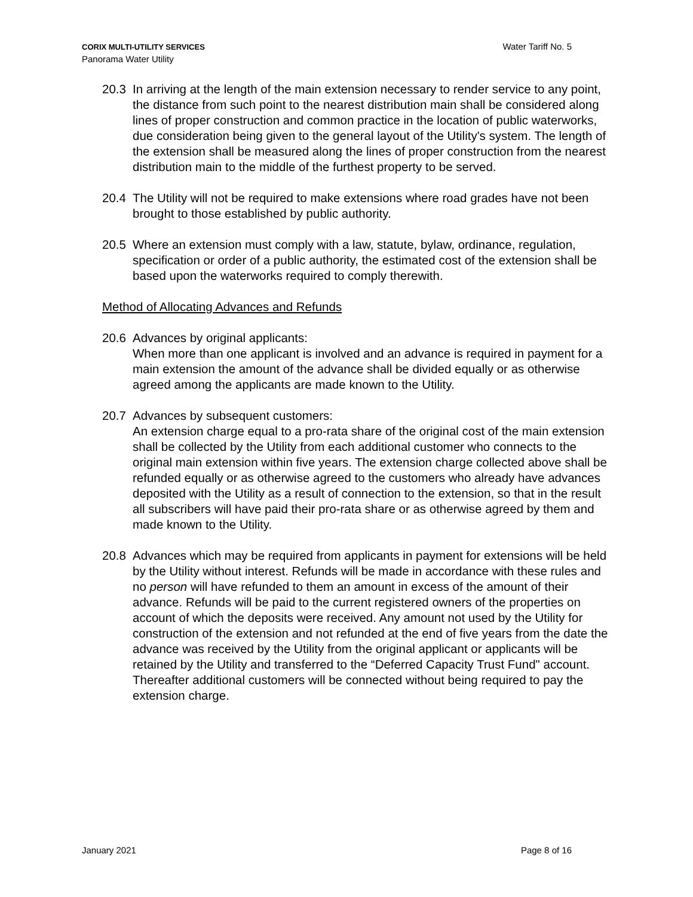Water Tariff No. 5 CORIX MULTI-UTILITY SERVICES
Panorama Water Utility
20.3 In arriving at the length of the main extension necessary to render service to any point, the distance from such point to the nearest distribution main shall be considered along lines of proper construction and common practice in the location of public waterworks, due consideration being given to the general layout of the Utility's system. The length of the extension shall be measured along the lines of proper construction from the nearest distribution main to the middle of the furthest property to be served.
20.4 The Utility will not be required to make extensions where road grades have not been brought to those established by public authority.
20.5 Where an extension must comply with a law, statute, bylaw, ordinance, regulation, specification or order of a public authority, the estimated cost of the extension shall be based upon the waterworks required to comply therewith.
Method of Allocating Advances and Refunds
20.6 Advances by original applicants:
When more than one applicant is involved and an advance is required in payment for a main extension the amount of the advance shall be divided equally or as otherwise agreed among the applicants are made known to the Utility.
20.7 Advances by subsequent customers:
An extension charge equal to a pro-rata share of the original cost of the main extension shall be collected by the Utility from each additional customer who connects to the original main extension within five years. The extension charge collected above shall be refunded equally or as otherwise agreed to the customers who already have advances deposited with the Utility as a result of connection to the extension, so that in the result all subscribers will have paid their pro-rata share or as otherwise agreed by them and made known to the Utility.
20.8 Advances which may be required from applicants in payment for extensions will be held by the Utility without interest. Refunds will be made in accordance with these rules and no person will have refunded to them an amount in excess of the amount of their advance. Refunds will be paid to the current registered owners of the properties on account of which the deposits were received. Any amount not used by the Utility for construction of the extension and not refunded at the end of five years from the date the advance was received by the Utility from the original applicant or applicants will be retained by the Utility and transferred to the “Deferred Capacity Trust Fund" account. Thereafter additional customers will be connected without being required to pay the extension charge.
Page 8 of 16 January 2021